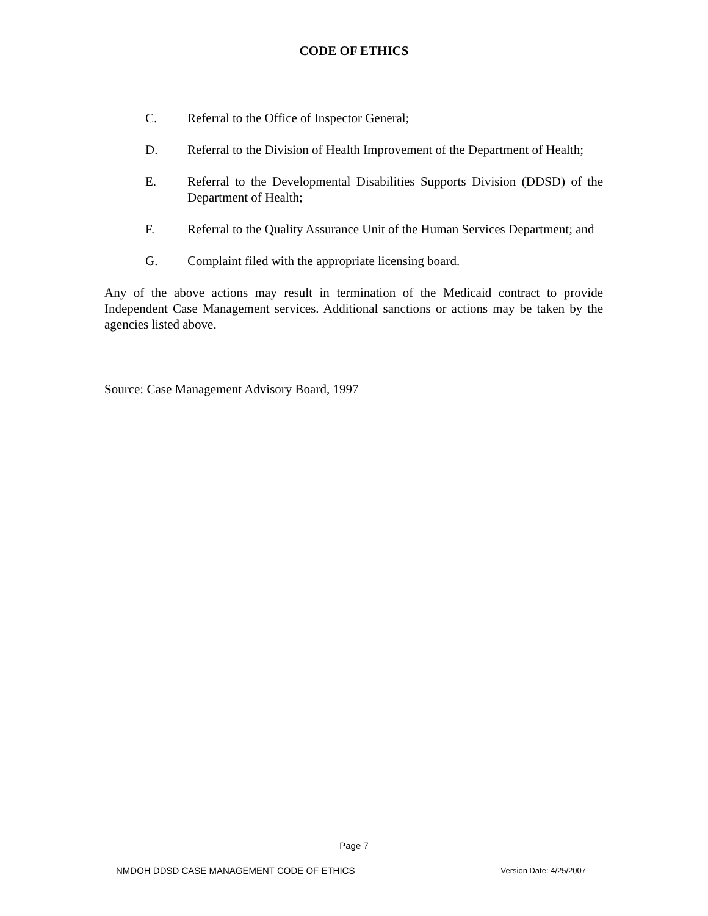CODE OF ETHICS
C. Referral to the Office of Inspector General;
D. Referral to the Division of Health Improvement of the Department of Health;
E. Referral to the Developmental Disabilities Supports Division (DDSD) of the Department of Health;
F. Referral to the Quality Assurance Unit of the Human Services Department; and
G. Complaint filed with the appropriate licensing board.
Any of the above actions may result in termination of the Medicaid contract to provide Independent Case Management services. Additional sanctions or actions may be taken by the agencies listed above.
Source: Case Management Advisory Board, 1997
Page 7
NMDOH DDSD CASE MANAGEMENT CODE OF ETHICS Version Date: 4/25/2007